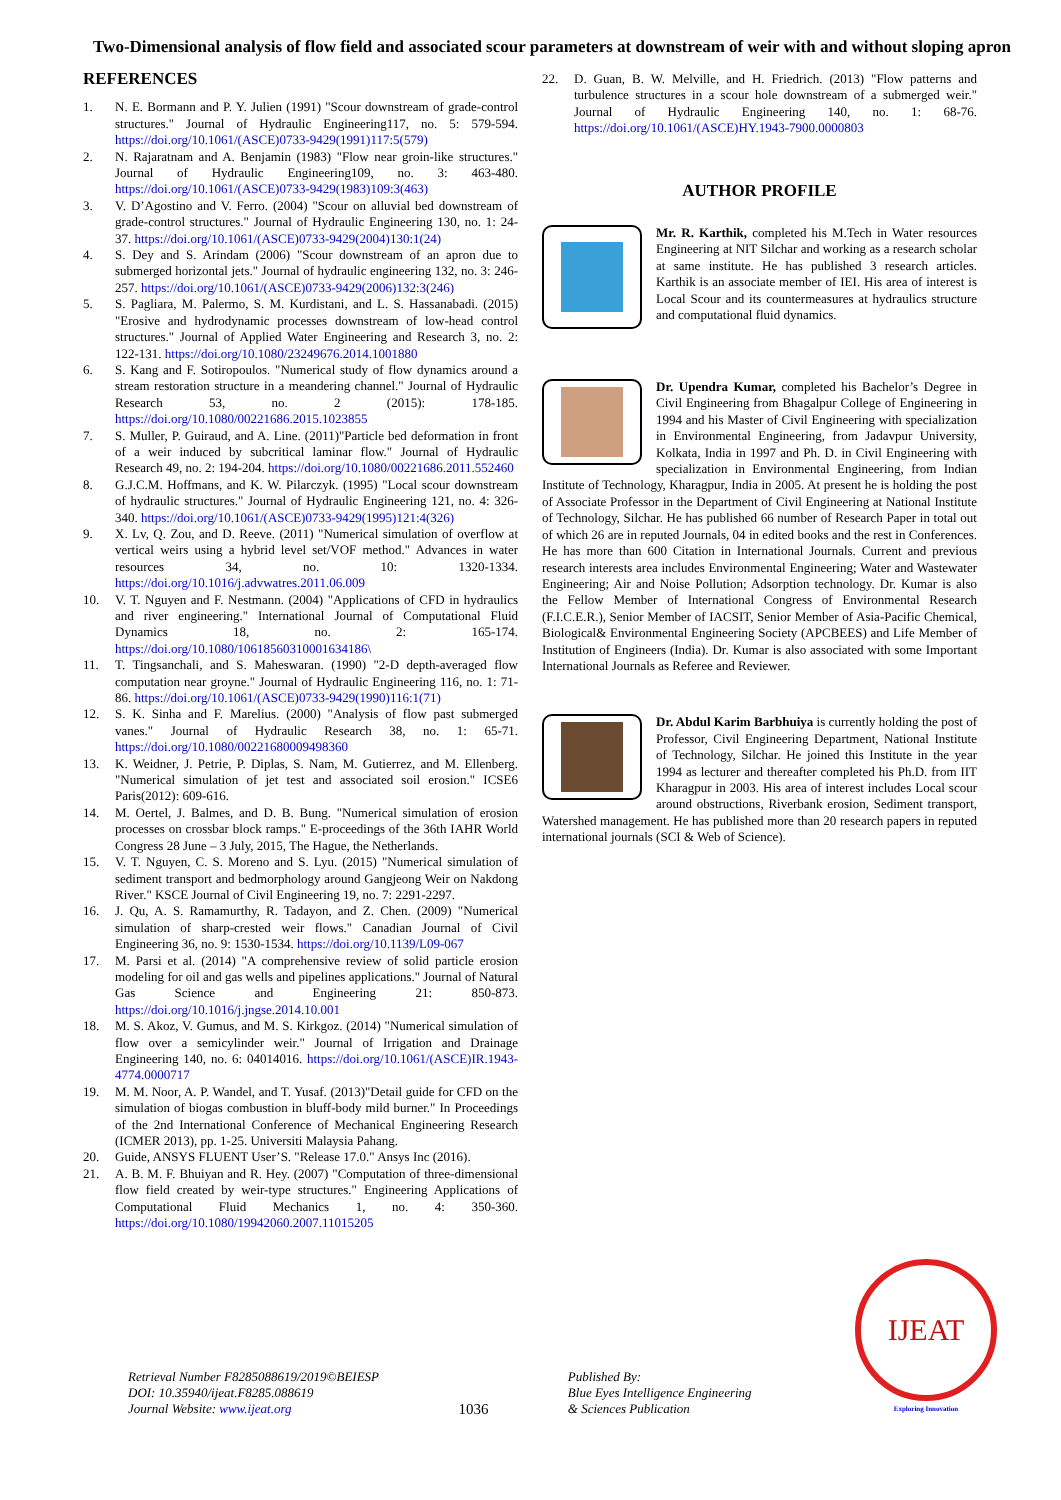Two-Dimensional analysis of flow field and associated scour parameters at downstream of weir with and without sloping apron
REFERENCES
1. N. E. Bormann and P. Y. Julien (1991) "Scour downstream of grade-control structures." Journal of Hydraulic Engineering117, no. 5: 579-594. https://doi.org/10.1061/(ASCE)0733-9429(1991)117:5(579)
2. N. Rajaratnam and A. Benjamin (1983) "Flow near groin-like structures." Journal of Hydraulic Engineering109, no. 3: 463-480. https://doi.org/10.1061/(ASCE)0733-9429(1983)109:3(463)
3. V. D’Agostino and V. Ferro. (2004) "Scour on alluvial bed downstream of grade-control structures." Journal of Hydraulic Engineering 130, no. 1: 24-37. https://doi.org/10.1061/(ASCE)0733-9429(2004)130:1(24)
4. S. Dey and S. Arindam (2006) "Scour downstream of an apron due to submerged horizontal jets." Journal of hydraulic engineering 132, no. 3: 246-257. https://doi.org/10.1061/(ASCE)0733-9429(2006)132:3(246)
5. S. Pagliara, M. Palermo, S. M. Kurdistani, and L. S. Hassanabadi. (2015) "Erosive and hydrodynamic processes downstream of low-head control structures." Journal of Applied Water Engineering and Research 3, no. 2: 122-131. https://doi.org/10.1080/23249676.2014.1001880
6. S. Kang and F. Sotiropoulos. "Numerical study of flow dynamics around a stream restoration structure in a meandering channel." Journal of Hydraulic Research 53, no. 2 (2015): 178-185. https://doi.org/10.1080/00221686.2015.1023855
7. S. Muller, P. Guiraud, and A. Line. (2011)"Particle bed deformation in front of a weir induced by subcritical laminar flow." Journal of Hydraulic Research 49, no. 2: 194-204. https://doi.org/10.1080/00221686.2011.552460
8. G.J.C.M. Hoffmans, and K. W. Pilarczyk. (1995) "Local scour downstream of hydraulic structures." Journal of Hydraulic Engineering 121, no. 4: 326-340. https://doi.org/10.1061/(ASCE)0733-9429(1995)121:4(326)
9. X. Lv, Q. Zou, and D. Reeve. (2011) "Numerical simulation of overflow at vertical weirs using a hybrid level set/VOF method." Advances in water resources 34, no. 10: 1320-1334. https://doi.org/10.1016/j.advwatres.2011.06.009
10. V. T. Nguyen and F. Nestmann. (2004) "Applications of CFD in hydraulics and river engineering." International Journal of Computational Fluid Dynamics 18, no. 2: 165-174. https://doi.org/10.1080/10618560310001634186\
11. T. Tingsanchali, and S. Maheswaran. (1990) "2-D depth-averaged flow computation near groyne." Journal of Hydraulic Engineering 116, no. 1: 71-86. https://doi.org/10.1061/(ASCE)0733-9429(1990)116:1(71)
12. S. K. Sinha and F. Marelius. (2000) "Analysis of flow past submerged vanes." Journal of Hydraulic Research 38, no. 1: 65-71. https://doi.org/10.1080/00221680009498360
13. K. Weidner, J. Petrie, P. Diplas, S. Nam, M. Gutierrez, and M. Ellenberg. "Numerical simulation of jet test and associated soil erosion." ICSE6 Paris(2012): 609-616.
14. M. Oertel, J. Balmes, and D. B. Bung. "Numerical simulation of erosion processes on crossbar block ramps." E-proceedings of the 36th IAHR World Congress 28 June – 3 July, 2015, The Hague, the Netherlands.
15. V. T. Nguyen, C. S. Moreno and S. Lyu. (2015) "Numerical simulation of sediment transport and bedmorphology around Gangjeong Weir on Nakdong River." KSCE Journal of Civil Engineering 19, no. 7: 2291-2297.
16. J. Qu, A. S. Ramamurthy, R. Tadayon, and Z. Chen. (2009) "Numerical simulation of sharp-crested weir flows." Canadian Journal of Civil Engineering 36, no. 9: 1530-1534. https://doi.org/10.1139/L09-067
17. M. Parsi et al. (2014) "A comprehensive review of solid particle erosion modeling for oil and gas wells and pipelines applications." Journal of Natural Gas Science and Engineering 21: 850-873. https://doi.org/10.1016/j.jngse.2014.10.001
18. M. S. Akoz, V. Gumus, and M. S. Kirkgoz. (2014) "Numerical simulation of flow over a semicylinder weir." Journal of Irrigation and Drainage Engineering 140, no. 6: 04014016. https://doi.org/10.1061/(ASCE)IR.1943-4774.0000717
19. M. M. Noor, A. P. Wandel, and T. Yusaf. (2013)"Detail guide for CFD on the simulation of biogas combustion in bluff-body mild burner." In Proceedings of the 2nd International Conference of Mechanical Engineering Research (ICMER 2013), pp. 1-25. Universiti Malaysia Pahang.
20. Guide, ANSYS FLUENT User’S. "Release 17.0." Ansys Inc (2016).
21. A. B. M. F. Bhuiyan and R. Hey. (2007) "Computation of three-dimensional flow field created by weir-type structures." Engineering Applications of Computational Fluid Mechanics 1, no. 4: 350-360. https://doi.org/10.1080/19942060.2007.11015205
22. D. Guan, B. W. Melville, and H. Friedrich. (2013) "Flow patterns and turbulence structures in a scour hole downstream of a submerged weir." Journal of Hydraulic Engineering 140, no. 1: 68-76. https://doi.org/10.1061/(ASCE)HY.1943-7900.0000803
AUTHOR PROFILE
Mr. R. Karthik, completed his M.Tech in Water resources Engineering at NIT Silchar and working as a research scholar at same institute. He has published 3 research articles. Karthik is an associate member of IEI. His area of interest is Local Scour and its countermeasures at hydraulics structure and computational fluid dynamics.
Dr. Upendra Kumar, completed his Bachelor’s Degree in Civil Engineering from Bhagalpur College of Engineering in 1994 and his Master of Civil Engineering with specialization in Environmental Engineering, from Jadavpur University, Kolkata, India in 1997 and Ph. D. in Civil Engineering with specialization in Environmental Engineering, from Indian Institute of Technology, Kharagpur, India in 2005. At present he is holding the post of Associate Professor in the Department of Civil Engineering at National Institute of Technology, Silchar. He has published 66 number of Research Paper in total out of which 26 are in reputed Journals, 04 in edited books and the rest in Conferences. He has more than 600 Citation in International Journals. Current and previous research interests area includes Environmental Engineering; Water and Wastewater Engineering; Air and Noise Pollution; Adsorption technology. Dr. Kumar is also the Fellow Member of International Congress of Environmental Research (F.I.C.E.R.), Senior Member of IACSIT, Senior Member of Asia-Pacific Chemical, Biological& Environmental Engineering Society (APCBEES) and Life Member of Institution of Engineers (India). Dr. Kumar is also associated with some Important International Journals as Referee and Reviewer.
Dr. Abdul Karim Barbhuiya is currently holding the post of Professor, Civil Engineering Department, National Institute of Technology, Silchar. He joined this Institute in the year 1994 as lecturer and thereafter completed his Ph.D. from IIT Kharagpur in 2003. His area of interest includes Local scour around obstructions, Riverbank erosion, Sediment transport, Watershed management. He has published more than 20 research papers in reputed international journals (SCI & Web of Science).
Retrieval Number F8285088619/2019©BEIESP
DOI: 10.35940/ijeat.F8285.088619
Journal Website: www.ijeat.org
1036
Published By:
Blue Eyes Intelligence Engineering
& Sciences Publication
IJEAT
Exploring Innovation